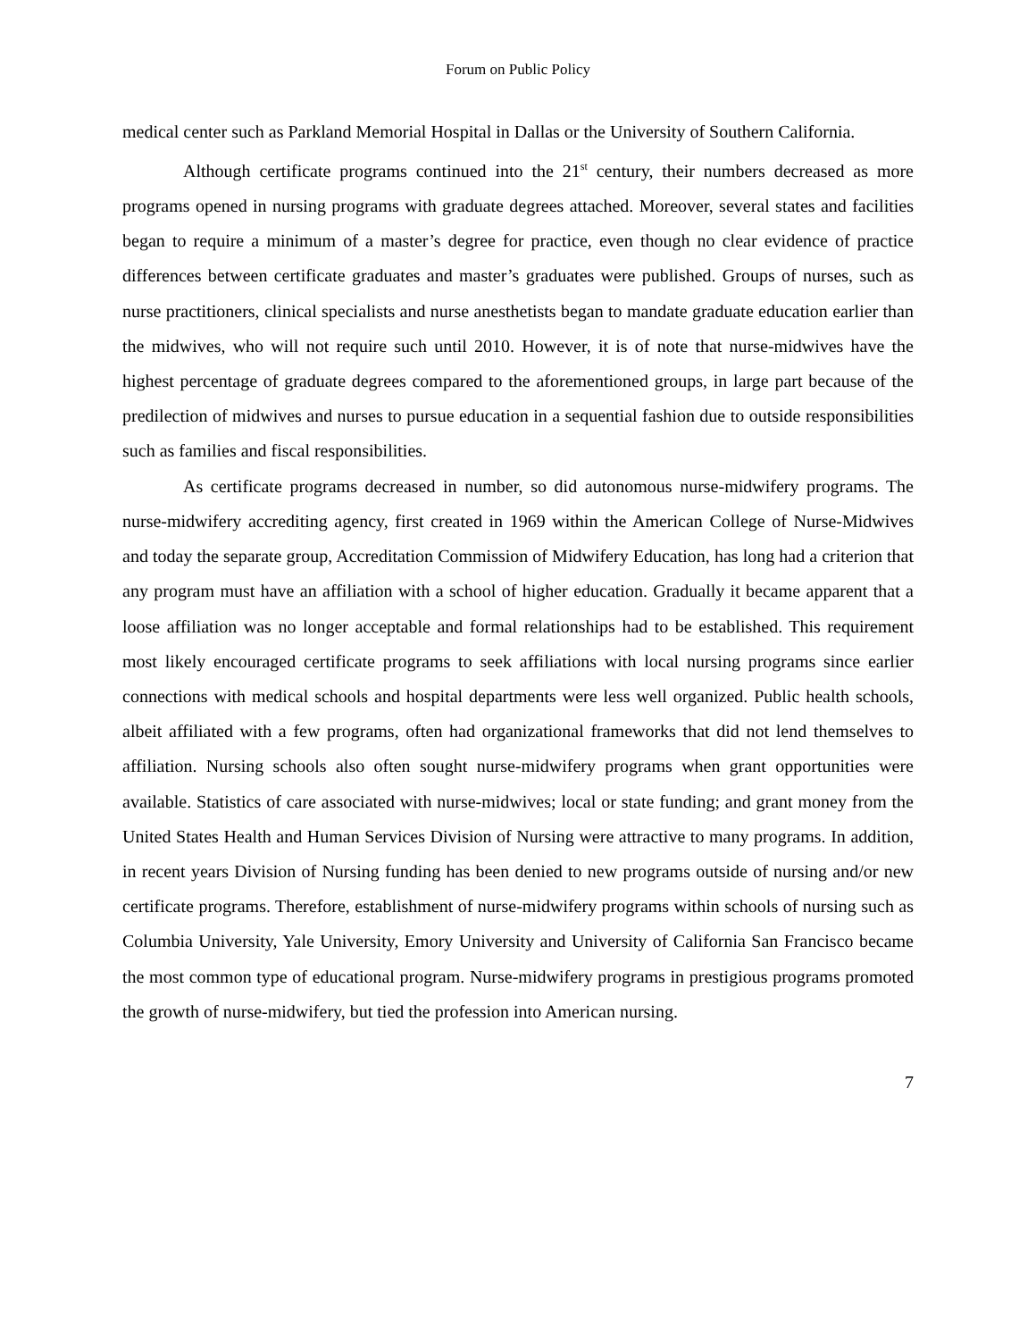Forum on Public Policy
medical center such as Parkland Memorial Hospital in Dallas or the University of Southern California.
Although certificate programs continued into the 21<sup>st</sup> century, their numbers decreased as more programs opened in nursing programs with graduate degrees attached. Moreover, several states and facilities began to require a minimum of a master’s degree for practice, even though no clear evidence of practice differences between certificate graduates and master’s graduates were published. Groups of nurses, such as nurse practitioners, clinical specialists and nurse anesthetists began to mandate graduate education earlier than the midwives, who will not require such until 2010. However, it is of note that nurse-midwives have the highest percentage of graduate degrees compared to the aforementioned groups, in large part because of the predilection of midwives and nurses to pursue education in a sequential fashion due to outside responsibilities such as families and fiscal responsibilities.
As certificate programs decreased in number, so did autonomous nurse-midwifery programs. The nurse-midwifery accrediting agency, first created in 1969 within the American College of Nurse-Midwives and today the separate group, Accreditation Commission of Midwifery Education, has long had a criterion that any program must have an affiliation with a school of higher education. Gradually it became apparent that a loose affiliation was no longer acceptable and formal relationships had to be established. This requirement most likely encouraged certificate programs to seek affiliations with local nursing programs since earlier connections with medical schools and hospital departments were less well organized. Public health schools, albeit affiliated with a few programs, often had organizational frameworks that did not lend themselves to affiliation. Nursing schools also often sought nurse-midwifery programs when grant opportunities were available. Statistics of care associated with nurse-midwives; local or state funding; and grant money from the United States Health and Human Services Division of Nursing were attractive to many programs. In addition, in recent years Division of Nursing funding has been denied to new programs outside of nursing and/or new certificate programs. Therefore, establishment of nurse-midwifery programs within schools of nursing such as Columbia University, Yale University, Emory University and University of California San Francisco became the most common type of educational program. Nurse-midwifery programs in prestigious programs promoted the growth of nurse-midwifery, but tied the profession into American nursing.
7